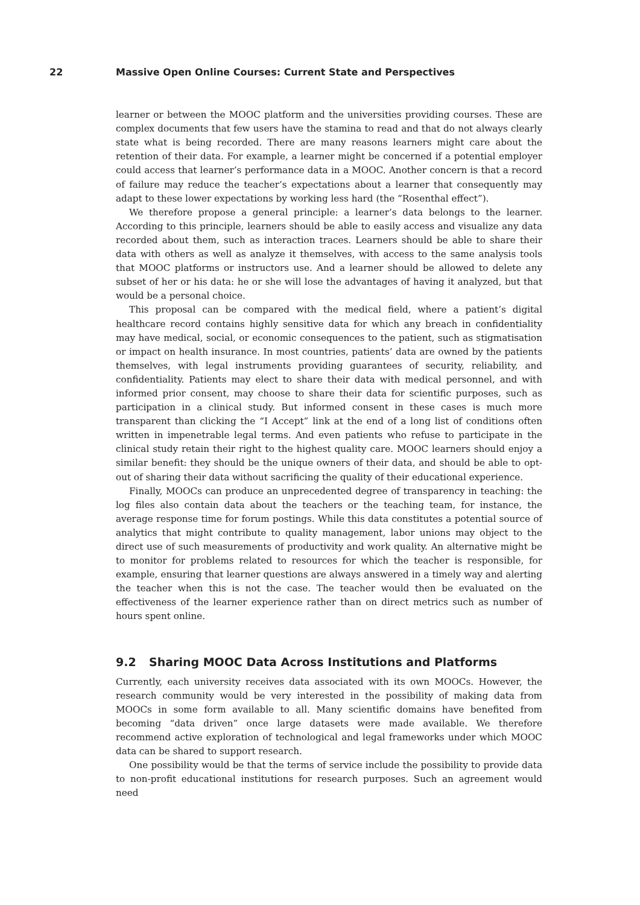22 Massive Open Online Courses: Current State and Perspectives
learner or between the MOOC platform and the universities providing courses. These are complex documents that few users have the stamina to read and that do not always clearly state what is being recorded. There are many reasons learners might care about the retention of their data. For example, a learner might be concerned if a potential employer could access that learner’s performance data in a MOOC. Another concern is that a record of failure may reduce the teacher’s expectations about a learner that consequently may adapt to these lower expectations by working less hard (the “Rosenthal effect”).
We therefore propose a general principle: a learner’s data belongs to the learner. According to this principle, learners should be able to easily access and visualize any data recorded about them, such as interaction traces. Learners should be able to share their data with others as well as analyze it themselves, with access to the same analysis tools that MOOC platforms or instructors use. And a learner should be allowed to delete any subset of her or his data: he or she will lose the advantages of having it analyzed, but that would be a personal choice.
This proposal can be compared with the medical field, where a patient’s digital healthcare record contains highly sensitive data for which any breach in confidentiality may have medical, social, or economic consequences to the patient, such as stigmatisation or impact on health insurance. In most countries, patients’ data are owned by the patients themselves, with legal instruments providing guarantees of security, reliability, and confidentiality. Patients may elect to share their data with medical personnel, and with informed prior consent, may choose to share their data for scientific purposes, such as participation in a clinical study. But informed consent in these cases is much more transparent than clicking the “I Accept” link at the end of a long list of conditions often written in impenetrable legal terms. And even patients who refuse to participate in the clinical study retain their right to the highest quality care. MOOC learners should enjoy a similar benefit: they should be the unique owners of their data, and should be able to opt-out of sharing their data without sacrificing the quality of their educational experience.
Finally, MOOCs can produce an unprecedented degree of transparency in teaching: the log files also contain data about the teachers or the teaching team, for instance, the average response time for forum postings. While this data constitutes a potential source of analytics that might contribute to quality management, labor unions may object to the direct use of such measurements of productivity and work quality. An alternative might be to monitor for problems related to resources for which the teacher is responsible, for example, ensuring that learner questions are always answered in a timely way and alerting the teacher when this is not the case. The teacher would then be evaluated on the effectiveness of the learner experience rather than on direct metrics such as number of hours spent online.
9.2 Sharing MOOC Data Across Institutions and Platforms
Currently, each university receives data associated with its own MOOCs. However, the research community would be very interested in the possibility of making data from MOOCs in some form available to all. Many scientific domains have benefited from becoming “data driven” once large datasets were made available. We therefore recommend active exploration of technological and legal frameworks under which MOOC data can be shared to support research.
One possibility would be that the terms of service include the possibility to provide data to non-profit educational institutions for research purposes. Such an agreement would need